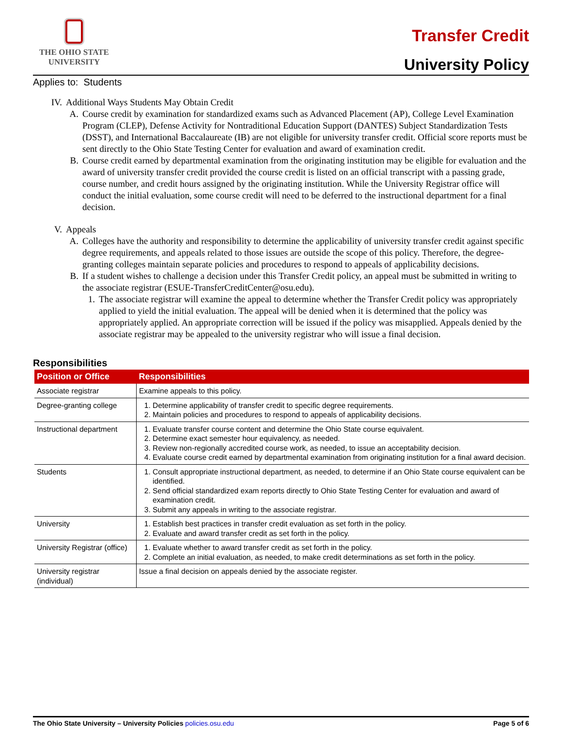THE OHIO STATE
UNIVERSITY
Transfer Credit
University Policy
Applies to: Students
IV. Additional Ways Students May Obtain Credit
A. Course credit by examination for standardized exams such as Advanced Placement (AP), College Level Examination Program (CLEP), Defense Activity for Nontraditional Education Support (DANTES) Subject Standardization Tests (DSST), and International Baccalaureate (IB) are not eligible for university transfer credit. Official score reports must be sent directly to the Ohio State Testing Center for evaluation and award of examination credit.
B. Course credit earned by departmental examination from the originating institution may be eligible for evaluation and the award of university transfer credit provided the course credit is listed on an official transcript with a passing grade, course number, and credit hours assigned by the originating institution. While the University Registrar office will conduct the initial evaluation, some course credit will need to be deferred to the instructional department for a final decision.
V. Appeals
A. Colleges have the authority and responsibility to determine the applicability of university transfer credit against specific degree requirements, and appeals related to those issues are outside the scope of this policy. Therefore, the degree-granting colleges maintain separate policies and procedures to respond to appeals of applicability decisions.
B. If a student wishes to challenge a decision under this Transfer Credit policy, an appeal must be submitted in writing to the associate registrar (ESUE-TransferCreditCenter@osu.edu).
1. The associate registrar will examine the appeal to determine whether the Transfer Credit policy was appropriately applied to yield the initial evaluation. The appeal will be denied when it is determined that the policy was appropriately applied. An appropriate correction will be issued if the policy was misapplied. Appeals denied by the associate registrar may be appealed to the university registrar who will issue a final decision.
Responsibilities
| Position or Office | Responsibilities |
| --- | --- |
| Associate registrar | Examine appeals to this policy. |
| Degree-granting college | 1. Determine applicability of transfer credit to specific degree requirements. 2. Maintain policies and procedures to respond to appeals of applicability decisions. |
| Instructional department | 1. Evaluate transfer course content and determine the Ohio State course equivalent. 2. Determine exact semester hour equivalency, as needed. 3. Review non-regionally accredited course work, as needed, to issue an acceptability decision. 4. Evaluate course credit earned by departmental examination from originating institution for a final award decision. |
| Students | 1. Consult appropriate instructional department, as needed, to determine if an Ohio State course equivalent can be identified. 2. Send official standardized exam reports directly to Ohio State Testing Center for evaluation and award of examination credit. 3. Submit any appeals in writing to the associate registrar. |
| University | 1. Establish best practices in transfer credit evaluation as set forth in the policy. 2. Evaluate and award transfer credit as set forth in the policy. |
| University Registrar (office) | 1. Evaluate whether to award transfer credit as set forth in the policy. 2. Complete an initial evaluation, as needed, to make credit determinations as set forth in the policy. |
| University registrar (individual) | Issue a final decision on appeals denied by the associate register. |
The Ohio State University – University Policies policies.osu.edu
Page 5 of 6